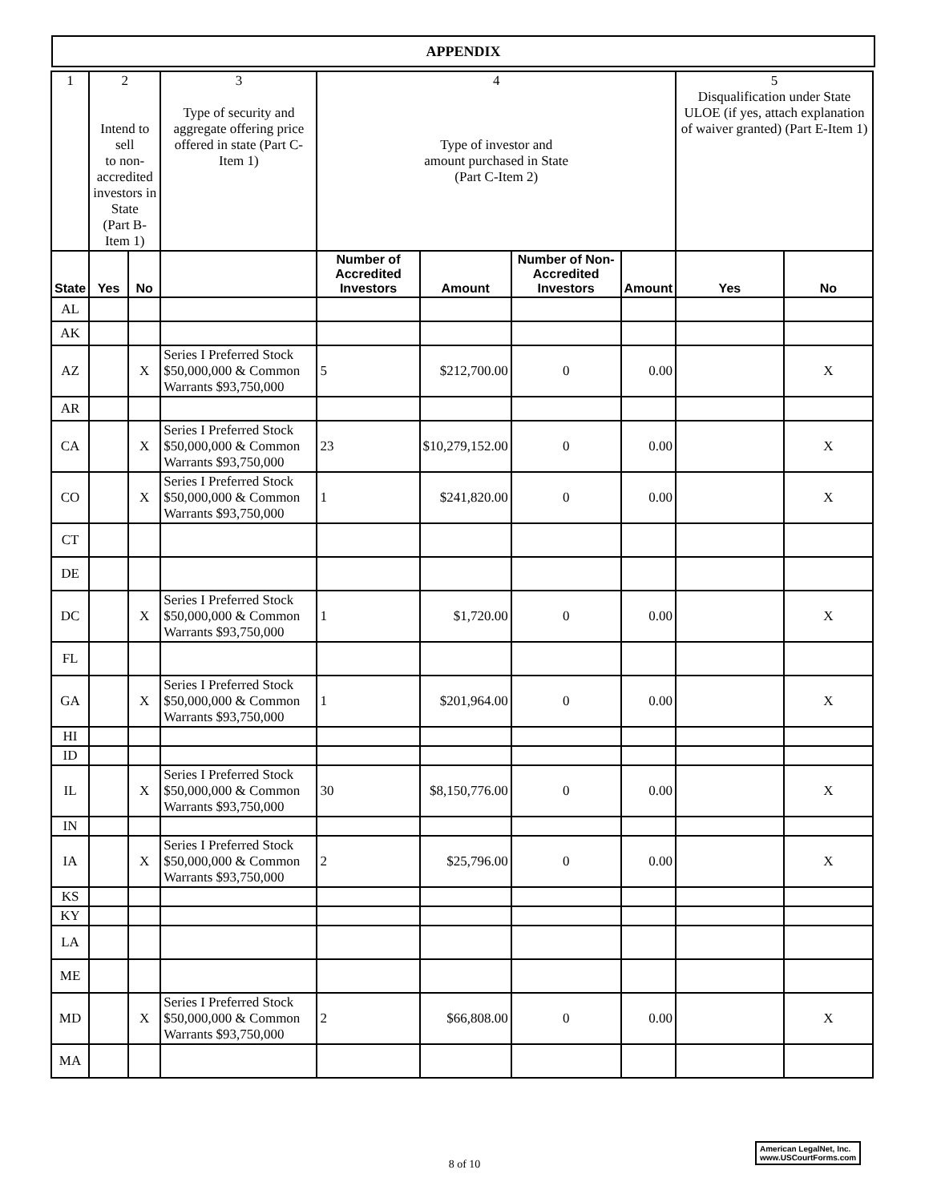APPENDIX
| 1 | 2 Intend to sell to non-accredited investors in State (Part B-Item 1) | | 3 Type of security and aggregate offering price offered in state (Part C-Item 1) | 4 Type of investor and amount purchased in State (Part C-Item 2) | | | | 5 Disqualification under State ULOE (if yes, attach explanation of waiver granted) (Part E-Item 1) | |
| State | Yes | No | | Number of Accredited Investors | Amount | Number of Non-Accredited Investors | Amount | Yes | No |
| AL | | | | | | | | | |
| AK | | | | | | | | | |
| AZ | | X | Series I Preferred Stock $50,000,000 & Common Warrants $93,750,000 | 5 | $212,700.00 | 0 | 0.00 | | X |
| AR | | | | | | | | | |
| CA | | X | Series I Preferred Stock $50,000,000 & Common Warrants $93,750,000 | 23 | $10,279,152.00 | 0 | 0.00 | | X |
| CO | | X | Series I Preferred Stock $50,000,000 & Common Warrants $93,750,000 | 1 | $241,820.00 | 0 | 0.00 | | X |
| CT | | | | | | | | | |
| DE | | | | | | | | | |
| DC | | X | Series I Preferred Stock $50,000,000 & Common Warrants $93,750,000 | 1 | $1,720.00 | 0 | 0.00 | | X |
| FL | | | | | | | | | |
| GA | | X | Series I Preferred Stock $50,000,000 & Common Warrants $93,750,000 | 1 | $201,964.00 | 0 | 0.00 | | X |
| HI | | | | | | | | | |
| ID | | | | | | | | | |
| IL | | X | Series I Preferred Stock $50,000,000 & Common Warrants $93,750,000 | 30 | $8,150,776.00 | 0 | 0.00 | | X |
| IN | | | | | | | | | |
| IA | | X | Series I Preferred Stock $50,000,000 & Common Warrants $93,750,000 | 2 | $25,796.00 | 0 | 0.00 | | X |
| KS | | | | | | | | | |
| KY | | | | | | | | | |
| LA | | | | | | | | | |
| ME | | | | | | | | | |
| MD | | X | Series I Preferred Stock $50,000,000 & Common Warrants $93,750,000 | 2 | $66,808.00 | 0 | 0.00 | | X |
| MA | | | | | | | | | |
American LegalNet, Inc.
www.USCourtForms.com
8 of 10